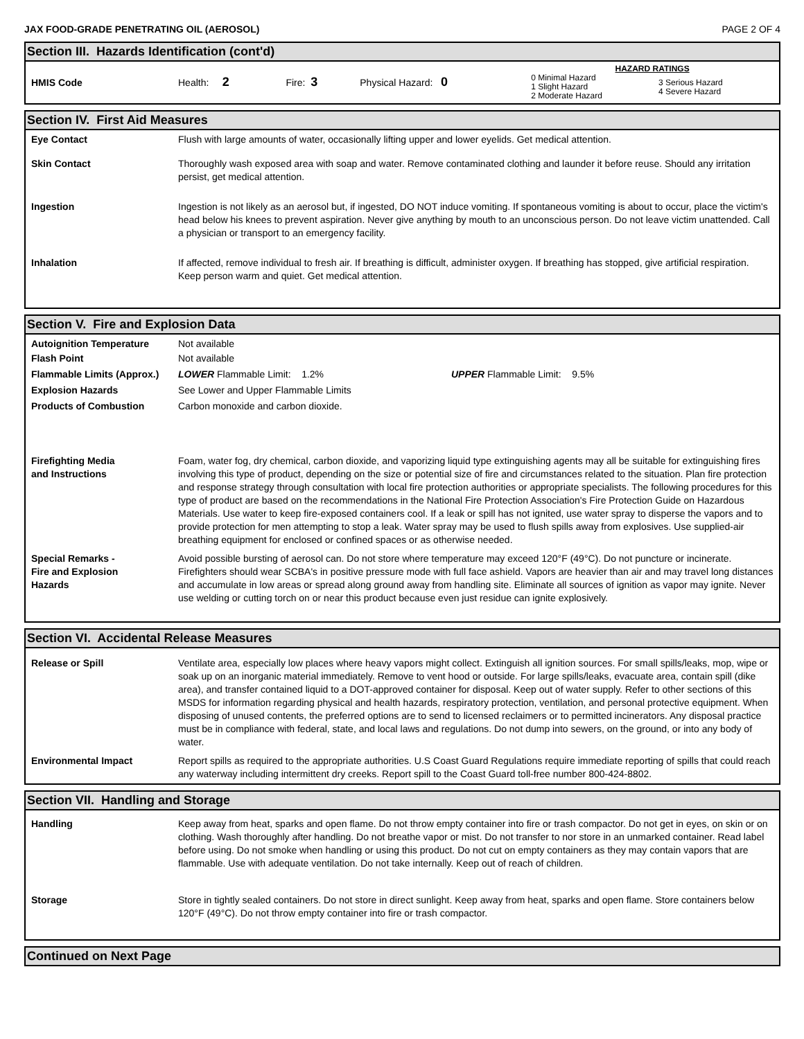JAX FOOD-GRADE PENETRATING OIL (AEROSOL) PAGE 2 OF 4
Section III. Hazards Identification (cont'd)
| HMIS Code | Health: 2 | Fire: 3 | Physical Hazard: 0 | HAZARD RATINGS / 0 Minimal Hazard 1 Slight Hazard 2 Moderate Hazard / 3 Serious Hazard 4 Severe Hazard / |
Section IV. First Aid Measures
| Eye Contact | Flush with large amounts of water, occasionally lifting upper and lower eyelids. Get medical attention. |
| Skin Contact | Thoroughly wash exposed area with soap and water. Remove contaminated clothing and launder it before reuse. Should any irritation persist, get medical attention. |
| Ingestion | Ingestion is not likely as an aerosol but, if ingested, DO NOT induce vomiting. If spontaneous vomiting is about to occur, place the victim's head below his knees to prevent aspiration. Never give anything by mouth to an unconscious person. Do not leave victim unattended. Call a physician or transport to an emergency facility. |
| Inhalation | If affected, remove individual to fresh air. If breathing is difficult, administer oxygen. If breathing has stopped, give artificial respiration. Keep person warm and quiet. Get medical attention. |
Section V. Fire and Explosion Data
| Autoignition Temperature | Not available |
| Flash Point | Not available |
| Flammable Limits (Approx.) | LOWER Flammable Limit: 1.2% UPPER Flammable Limit: 9.5% |
| Explosion Hazards | See Lower and Upper Flammable Limits |
| Products of Combustion | Carbon monoxide and carbon dioxide. |
| Firefighting Media and Instructions | Foam, water fog, dry chemical, carbon dioxide, and vaporizing liquid type extinguishing agents may all be suitable for extinguishing fires involving this type of product, depending on the size or potential size of fire and circumstances related to the situation. Plan fire protection and response strategy through consultation with local fire protection authorities or appropriate specialists. The following procedures for this type of product are based on the recommendations in the National Fire Protection Association's Fire Protection Guide on Hazardous Materials. Use water to keep fire-exposed containers cool. If a leak or spill has not ignited, use water spray to disperse the vapors and to provide protection for men attempting to stop a leak. Water spray may be used to flush spills away from explosives. Use supplied-air breathing equipment for enclosed or confined spaces or as otherwise needed. |
| Special Remarks - Fire and Explosion Hazards | Avoid possible bursting of aerosol can. Do not store where temperature may exceed 120°F (49°C). Do not puncture or incinerate. Firefighters should wear SCBA's in positive pressure mode with full face ashield. Vapors are heavier than air and may travel long distances and accumulate in low areas or spread along ground away from handling site. Eliminate all sources of ignition as vapor may ignite. Never use welding or cutting torch on or near this product because even just residue can ignite explosively. |
Section VI. Accidental Release Measures
| Release or Spill | Ventilate area, especially low places where heavy vapors might collect. Extinguish all ignition sources. For small spills/leaks, mop, wipe or soak up on an inorganic material immediately. Remove to vent hood or outside. For large spills/leaks, evacuate area, contain spill (dike area), and transfer contained liquid to a DOT-approved container for disposal. Keep out of water supply. Refer to other sections of this MSDS for information regarding physical and health hazards, respiratory protection, ventilation, and personal protective equipment. When disposing of unused contents, the preferred options are to send to licensed reclaimers or to permitted incinerators. Any disposal practice must be in compliance with federal, state, and local laws and regulations. Do not dump into sewers, on the ground, or into any body of water. |
| Environmental Impact | Report spills as required to the appropriate authorities. U.S Coast Guard Regulations require immediate reporting of spills that could reach any waterway including intermittent dry creeks. Report spill to the Coast Guard toll-free number 800-424-8802. |
Section VII. Handling and Storage
| Handling | Keep away from heat, sparks and open flame. Do not throw empty container into fire or trash compactor. Do not get in eyes, on skin or on clothing. Wash thoroughly after handling. Do not breathe vapor or mist. Do not transfer to nor store in an unmarked container. Read label before using. Do not smoke when handling or using this product. Do not cut on empty containers as they may contain vapors that are flammable. Use with adequate ventilation. Do not take internally. Keep out of reach of children. |
| Storage | Store in tightly sealed containers. Do not store in direct sunlight. Keep away from heat, sparks and open flame. Store containers below 120°F (49°C). Do not throw empty container into fire or trash compactor. |
Continued on Next Page